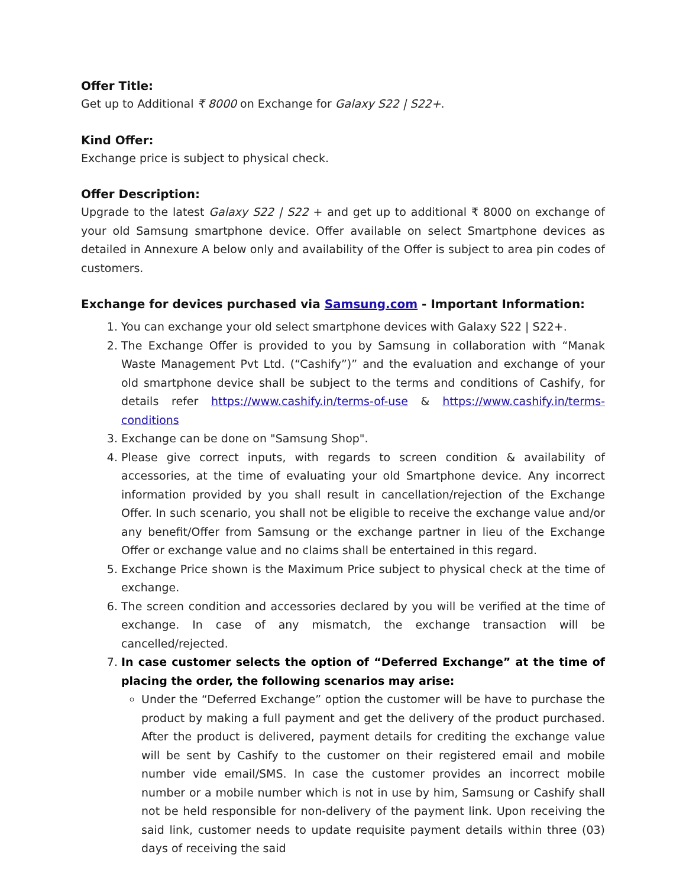Offer Title:
Get up to Additional ₹ 8000 on Exchange for Galaxy S22 | S22+.
Kind Offer:
Exchange price is subject to physical check.
Offer Description:
Upgrade to the latest Galaxy S22 | S22 + and get up to additional ₹ 8000 on exchange of your old Samsung smartphone device. Offer available on select Smartphone devices as detailed in Annexure A below only and availability of the Offer is subject to area pin codes of customers.
Exchange for devices purchased via Samsung.com - Important Information:
1. You can exchange your old select smartphone devices with Galaxy S22 | S22+.
2. The Exchange Offer is provided to you by Samsung in collaboration with “Manak Waste Management Pvt Ltd. (“Cashify”)” and the evaluation and exchange of your old smartphone device shall be subject to the terms and conditions of Cashify, for details refer https://www.cashify.in/terms-of-use & https://www.cashify.in/terms-conditions
3. Exchange can be done on "Samsung Shop".
4. Please give correct inputs, with regards to screen condition & availability of accessories, at the time of evaluating your old Smartphone device. Any incorrect information provided by you shall result in cancellation/rejection of the Exchange Offer. In such scenario, you shall not be eligible to receive the exchange value and/or any benefit/Offer from Samsung or the exchange partner in lieu of the Exchange Offer or exchange value and no claims shall be entertained in this regard.
5. Exchange Price shown is the Maximum Price subject to physical check at the time of exchange.
6. The screen condition and accessories declared by you will be verified at the time of exchange. In case of any mismatch, the exchange transaction will be cancelled/rejected.
7. In case customer selects the option of “Deferred Exchange” at the time of placing the order, the following scenarios may arise:
Under the “Deferred Exchange” option the customer will be have to purchase the product by making a full payment and get the delivery of the product purchased. After the product is delivered, payment details for crediting the exchange value will be sent by Cashify to the customer on their registered email and mobile number vide email/SMS. In case the customer provides an incorrect mobile number or a mobile number which is not in use by him, Samsung or Cashify shall not be held responsible for non-delivery of the payment link. Upon receiving the said link, customer needs to update requisite payment details within three (03) days of receiving the said